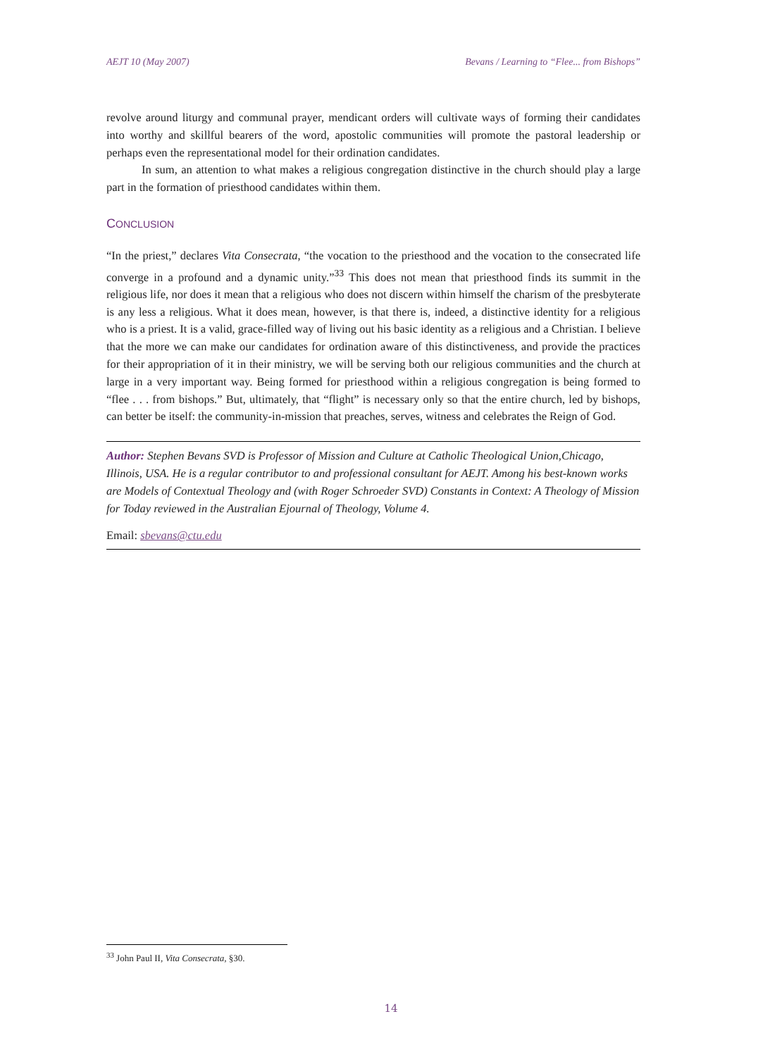AEJT 10 (May 2007) Bevans / Learning to “Flee... from Bishops”
revolve around liturgy and communal prayer, mendicant orders will cultivate ways of forming their candidates into worthy and skillful bearers of the word, apostolic communities will promote the pastoral leadership or perhaps even the representational model for their ordination candidates.
In sum, an attention to what makes a religious congregation distinctive in the church should play a large part in the formation of priesthood candidates within them.
CONCLUSION
“In the priest,” declares Vita Consecrata, “the vocation to the priesthood and the vocation to the consecrated life converge in a profound and a dynamic unity.”<sup>33</sup> This does not mean that priesthood finds its summit in the religious life, nor does it mean that a religious who does not discern within himself the charism of the presbyterate is any less a religious. What it does mean, however, is that there is, indeed, a distinctive identity for a religious who is a priest. It is a valid, grace-filled way of living out his basic identity as a religious and a Christian. I believe that the more we can make our candidates for ordination aware of this distinctiveness, and provide the practices for their appropriation of it in their ministry, we will be serving both our religious communities and the church at large in a very important way. Being formed for priesthood within a religious congregation is being formed to “flee . . . from bishops.” But, ultimately, that “flight” is necessary only so that the entire church, led by bishops, can better be itself: the community-in-mission that preaches, serves, witness and celebrates the Reign of God.
Author: Stephen Bevans SVD is Professor of Mission and Culture at Catholic Theological Union,Chicago, Illinois, USA. He is a regular contributor to and professional consultant for AEJT. Among his best-known works are Models of Contextual Theology and (with Roger Schroeder SVD) Constants in Context: A Theology of Mission for Today reviewed in the Australian Ejournal of Theology, Volume 4.
Email: sbevans@ctu.edu
<sup>33</sup> John Paul II, Vita Consecrata, §30.
14